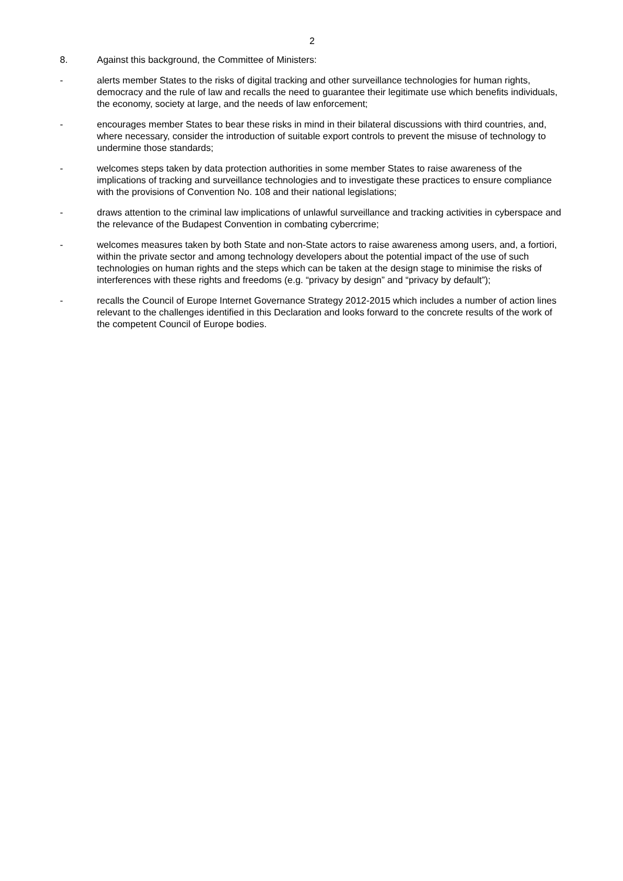2
8. Against this background, the Committee of Ministers:
- alerts member States to the risks of digital tracking and other surveillance technologies for human rights, democracy and the rule of law and recalls the need to guarantee their legitimate use which benefits individuals, the economy, society at large, and the needs of law enforcement;
- encourages member States to bear these risks in mind in their bilateral discussions with third countries, and, where necessary, consider the introduction of suitable export controls to prevent the misuse of technology to undermine those standards;
- welcomes steps taken by data protection authorities in some member States to raise awareness of the implications of tracking and surveillance technologies and to investigate these practices to ensure compliance with the provisions of Convention No. 108 and their national legislations;
- draws attention to the criminal law implications of unlawful surveillance and tracking activities in cyberspace and the relevance of the Budapest Convention in combating cybercrime;
- welcomes measures taken by both State and non-State actors to raise awareness among users, and, a fortiori, within the private sector and among technology developers about the potential impact of the use of such technologies on human rights and the steps which can be taken at the design stage to minimise the risks of interferences with these rights and freedoms (e.g. “privacy by design” and “privacy by default”);
- recalls the Council of Europe Internet Governance Strategy 2012-2015 which includes a number of action lines relevant to the challenges identified in this Declaration and looks forward to the concrete results of the work of the competent Council of Europe bodies.